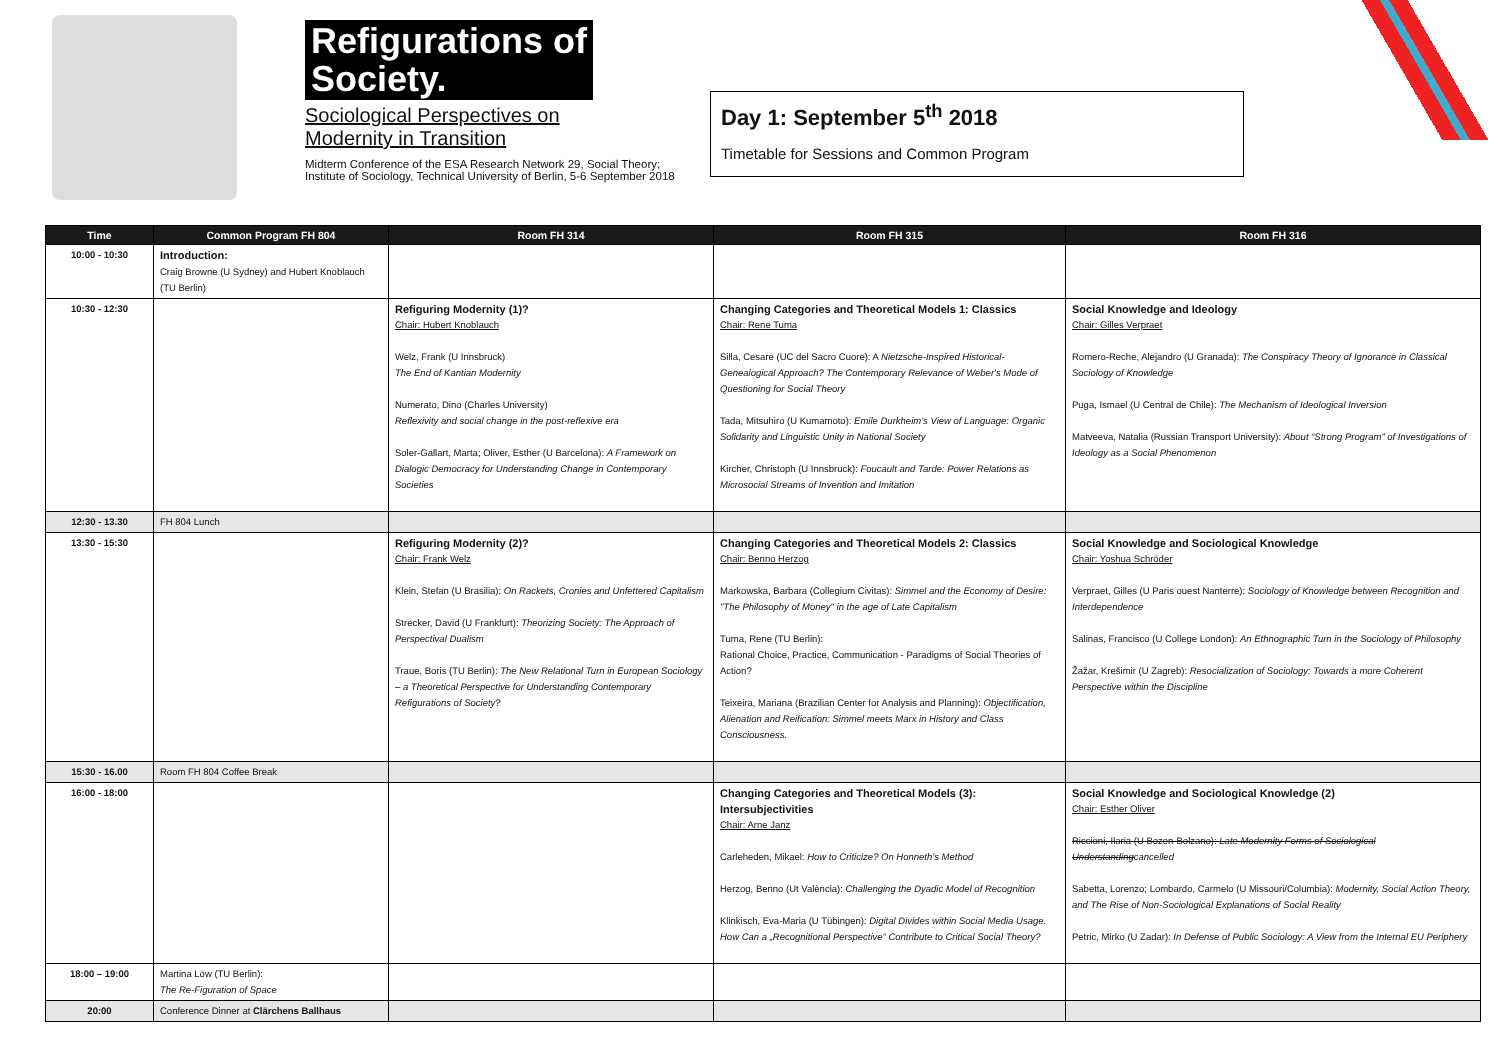Refigurations of
Society.
Sociological Perspectives on
Modernity in Transition
Midterm Conference of the ESA Research Network 29, Social Theory;
Institute of Sociology, Technical University of Berlin, 5-6 September 2018
Day 1: September 5<sup>th</sup> 2018
Timetable for Sessions and Common Program
| Time | Common Program FH 804 | Room FH 314 | Room FH 315 | Room FH 316 |
| --- | --- | --- | --- | --- |
| 10:00 - 10:30 | Introduction: Craig Browne (U Sydney) and Hubert Knoblauch (TU Berlin) | | | |
| 10:30 - 12:30 | | Refiguring Modernity (1)? Chair: Hubert Knoblauch Welz, Frank (U Innsbruck) The End of Kantian Modernity Numerato, Dino (Charles University) Reflexivity and social change in the post-reflexive era Soler-Gallart, Marta; Oliver, Esther (U Barcelona): A Framework on Dialogic Democracy for Understanding Change in Contemporary Societies | Changing Categories and Theoretical Models 1: Classics Chair: Rene Tuma Silla, Cesare (UC del Sacro Cuore): A Nietzsche-Inspired Historical-Genealogical Approach? The Contemporary Relevance of Weber's Mode of Questioning for Social Theory Tada, Mitsuhiro (U Kumamoto): Emile Durkheim’s View of Language: Organic Solidarity and Linguistic Unity in National Society Kircher, Christoph (U Innsbruck): Foucault and Tarde: Power Relations as Microsocial Streams of Invention and Imitation | Social Knowledge and Ideology Chair: Gilles Verpraet Romero-Reche, Alejandro (U Granada): The Conspiracy Theory of Ignorance in Classical Sociology of Knowledge Puga, Ismael (U Central de Chile): The Mechanism of Ideological Inversion Matveeva, Natalia (Russian Transport University): About “Strong Program” of Investigations of Ideology as a Social Phenomenon |
| 12:30 - 13.30 | FH 804 Lunch | | | |
| 13:30 - 15:30 | | Refiguring Modernity (2)? Chair: Frank Welz Klein, Stefan (U Brasilia): On Rackets, Cronies and Unfettered Capitalism Strecker, David (U Frankfurt): Theorizing Society: The Approach of Perspectival Dualism Traue, Boris (TU Berlin): The New Relational Turn in European Sociology – a Theoretical Perspective for Understanding Contemporary Refigurations of Society? | Changing Categories and Theoretical Models 2: Classics Chair: Benno Herzog Markowska, Barbara (Collegium Civitas): Simmel and the Economy of Desire: "The Philosophy of Money" in the age of Late Capitalism Tuma, Rene (TU Berlin): Rational Choice, Practice, Communication - Paradigms of Social Theories of Action? Teixeira, Mariana (Brazilian Center for Analysis and Planning): Objectification, Alienation and Reification: Simmel meets Marx in History and Class Consciousness. | Social Knowledge and Sociological Knowledge Chair: Yoshua Schröder Verpraet, Gilles (U Paris ouest Nanterre): Sociology of Knowledge between Recognition and Interdependence Salinas, Francisco (U College London): An Ethnographic Turn in the Sociology of Philosophy Žažar, Krešimir (U Zagreb): Resocialization of Sociology: Towards a more Coherent Perspective within the Discipline |
| 15:30 - 16.00 | Room FH 804 Coffee Break | | | |
| 16:00 - 18:00 | | | Changing Categories and Theoretical Models (3): Intersubjectivities Chair: Arne Janz Carleheden, Mikael: How to Criticize? On Honneth’s Method Herzog, Benno (Ut València): Challenging the Dyadic Model of Recognition Klinkisch, Eva-Maria (U Tübingen): Digital Divides within Social Media Usage. How Can a „Recognitional Perspective“ Contribute to Critical Social Theory? | Social Knowledge and Sociological Knowledge (2) Chair: Esther Oliver Riccioni, Ilaria (U Bozen-Bolzano): Late Modernity Forms of Sociological Understanding cancelled Sabetta, Lorenzo; Lombardo, Carmelo (U Missouri/Columbia): Modernity, Social Action Theory, and The Rise of Non-Sociological Explanations of Social Reality Petric, Mirko (U Zadar): In Defense of Public Sociology: A View from the Internal EU Periphery |
| 18:00 – 19:00 | Martina Löw (TU Berlin): The Re-Figuration of Space | | | |
| 20:00 | Conference Dinner at Clärchens Ballhaus | | | |